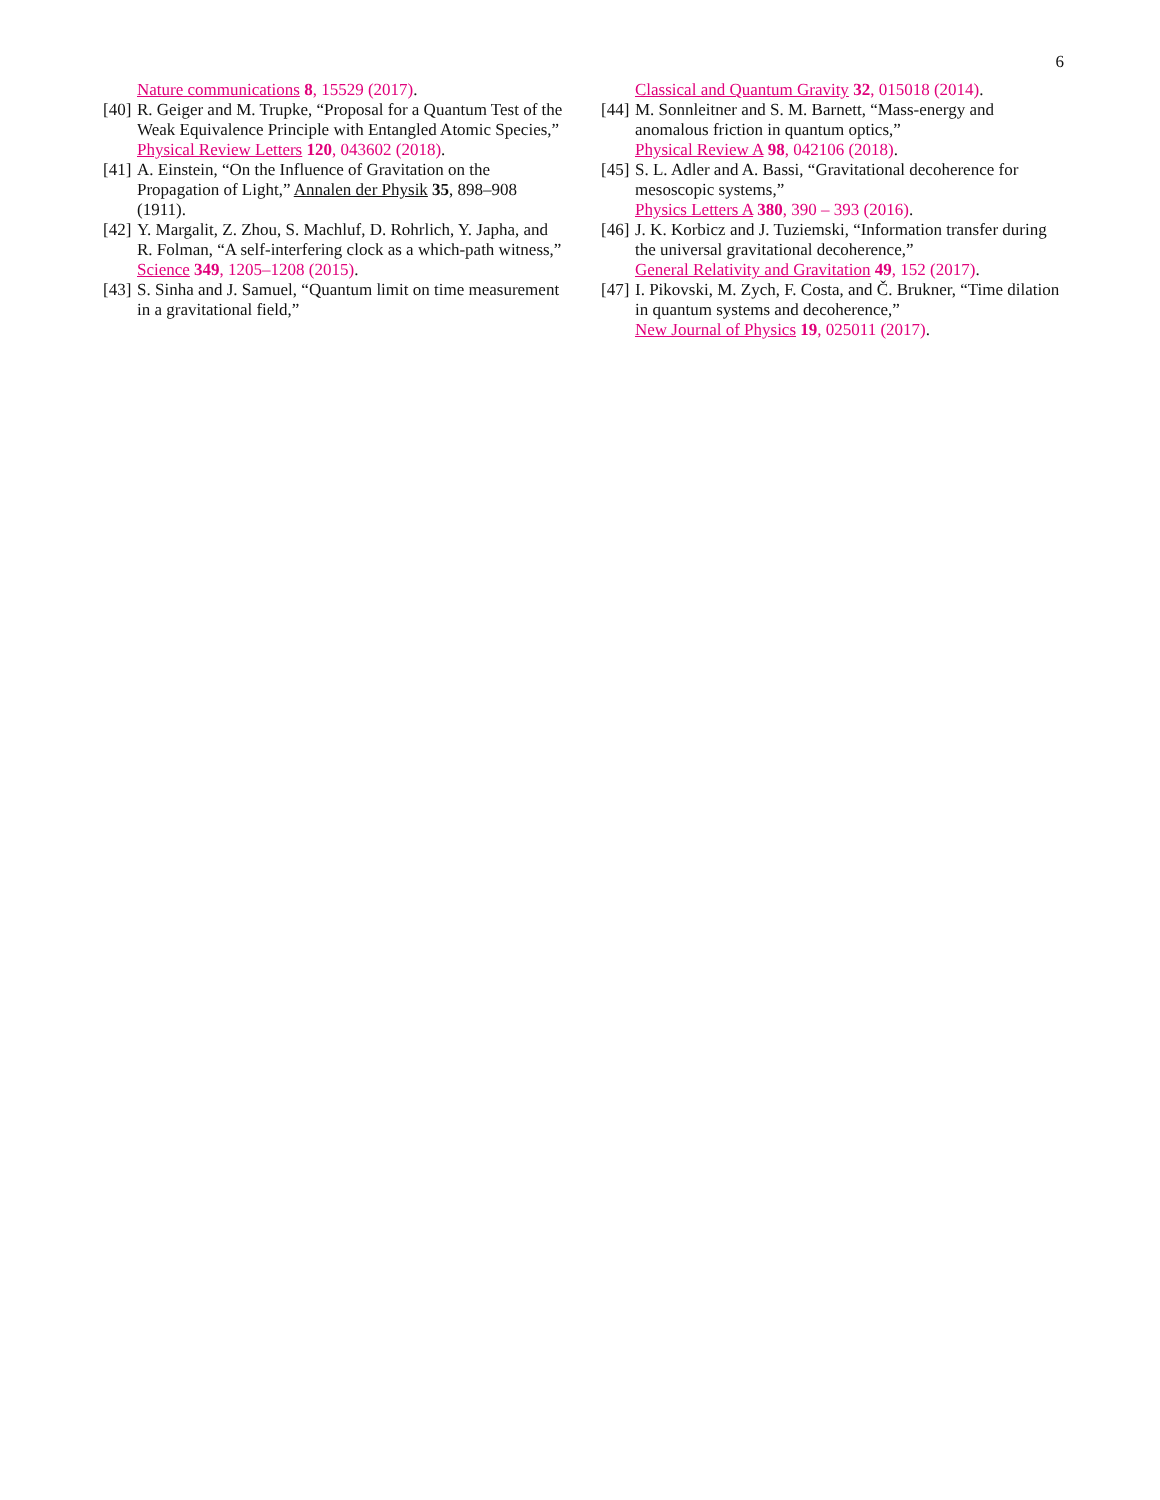6
Nature communications 8, 15529 (2017).
[40] R. Geiger and M. Trupke, “Proposal for a Quantum Test of the Weak Equivalence Principle with Entangled Atomic Species,”
Physical Review Letters 120, 043602 (2018).
[41] A. Einstein, “On the Influence of Gravitation on the Propagation of Light,” Annalen der Physik 35, 898–908 (1911).
[42] Y. Margalit, Z. Zhou, S. Machluf, D. Rohrlich, Y. Japha, and R. Folman, “A self-interfering clock as a which-path witness,” Science 349, 1205–1208 (2015).
[43] S. Sinha and J. Samuel, “Quantum limit on time measurement in a gravitational field,”
Classical and Quantum Gravity 32, 015018 (2014).
[44] M. Sonnleitner and S. M. Barnett, “Mass-energy and anomalous friction in quantum optics,”
Physical Review A 98, 042106 (2018).
[45] S. L. Adler and A. Bassi, “Gravitational decoherence for mesoscopic systems,”
Physics Letters A 380, 390 – 393 (2016).
[46] J. K. Korbicz and J. Tuziemski, “Information transfer during the universal gravitational decoherence,”
General Relativity and Gravitation 49, 152 (2017).
[47] I. Pikovski, M. Zych, F. Costa, and Č. Brukner, “Time dilation in quantum systems and decoherence,”
New Journal of Physics 19, 025011 (2017).